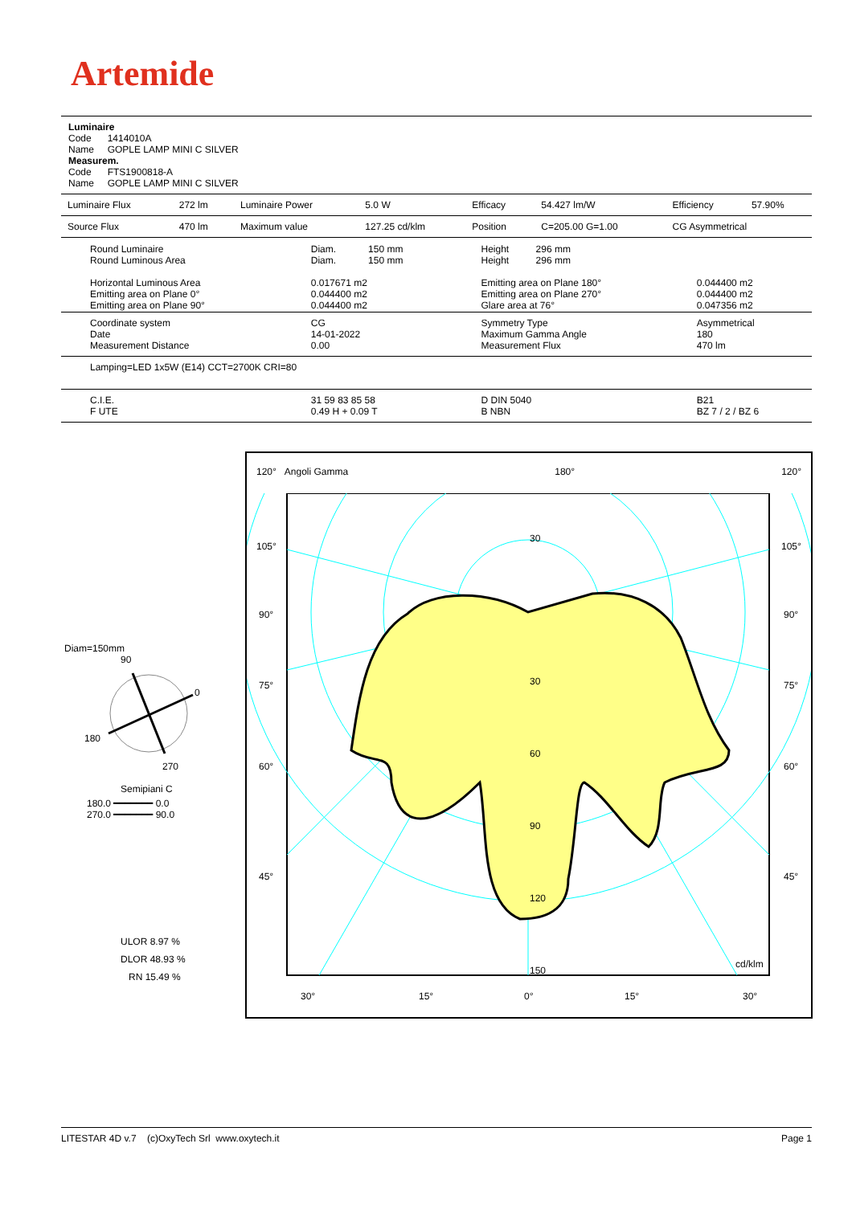Artemide
Luminaire
Code 1414010A
Name GOPLE LAMP MINI C SILVER
Measurem.
Code FTS1900818-A
Name GOPLE LAMP MINI C SILVER
| Luminaire Flux | 272 lm | Luminaire Power | 5.0 W | Efficacy | 54.427 lm/W | Efficiency | 57.90% |
| Source Flux | 470 lm | Maximum value | 127.25 cd/klm | Position | C=205.00 G=1.00 | CG Asymmetrical | |
| Round Luminaire Round Luminous Area Horizontal Luminous Area Emitting area on Plane 0° Emitting area on Plane 90° | Diam. 150 mm Diam. 150 mm 0.017671 m2 0.044400 m2 0.044400 m2 | Height 296 mm Height 296 mm Emitting area on Plane 180° Emitting area on Plane 270° Glare area at 76° | 0.044400 m2 0.044400 m2 0.047356 m2 |
| Coordinate system Date Measurement Distance | CG 14-01-2022 0.00 | Symmetry Type Maximum Gamma Angle Measurement Flux | Asymmetrical 180 470 lm |
| Lamping=LED 1x5W (E14) CCT=2700K CRI=80 | | | |
| C.I.E. F UTE | 31 59 83 85 58 0.49 H + 0.09 T | D DIN 5040 B NBN | B21 BZ 7 / 2 / BZ 6 |
Diam=150mm
90
0
180
270
Semipiani C
180.0 ━━━━━━━ 0.0
270.0 ━━━━━━━ 90.0
ULOR 8.97 %
DLOR 48.93 %
RN 15.49 %
120° Angoli Gamma 180° 120°
30
30
60
90
120
150
cd/klm
105°
105°
90°
90°
75°
75°
60°
60°
45°
45°
30°
15°
0°
15°
30°
LITESTAR 4D v.7 (c)OxyTech Srl www.oxytech.it Page 1